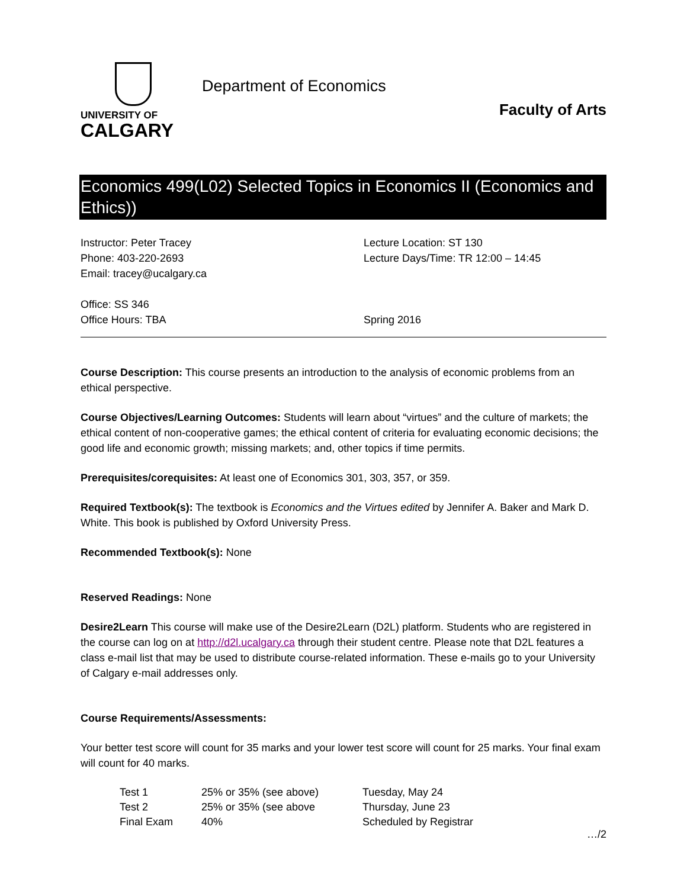UNIVERSITY OF
CALGARY
Department of Economics
Faculty of Arts
Economics 499(L02) Selected Topics in Economics II (Economics and Ethics))
Instructor: Peter Tracey
Phone: 403-220-2693
Email: tracey@ucalgary.ca
Office: SS 346
Office Hours: TBA
Lecture Location: ST 130
Lecture Days/Time: TR 12:00 – 14:45
Spring 2016
Course Description: This course presents an introduction to the analysis of economic problems from an ethical perspective.
Course Objectives/Learning Outcomes: Students will learn about “virtues” and the culture of markets; the ethical content of non-cooperative games; the ethical content of criteria for evaluating economic decisions; the good life and economic growth; missing markets; and, other topics if time permits.
Prerequisites/corequisites: At least one of Economics 301, 303, 357, or 359.
Required Textbook(s): The textbook is Economics and the Virtues edited by Jennifer A. Baker and Mark D. White. This book is published by Oxford University Press.
Recommended Textbook(s): None
Reserved Readings: None
Desire2Learn This course will make use of the Desire2Learn (D2L) platform. Students who are registered in the course can log on at http://d2l.ucalgary.ca through their student centre. Please note that D2L features a class e-mail list that may be used to distribute course-related information. These e-mails go to your University of Calgary e-mail addresses only.
Course Requirements/Assessments:
Your better test score will count for 35 marks and your lower test score will count for 25 marks. Your final exam will count for 40 marks.
| Test 1 | 25% or 35% (see above) | Tuesday, May 24 |
| Test 2 | 25% or 35% (see above | Thursday, June 23 |
| Final Exam | 40% | Scheduled by Registrar |
…/2